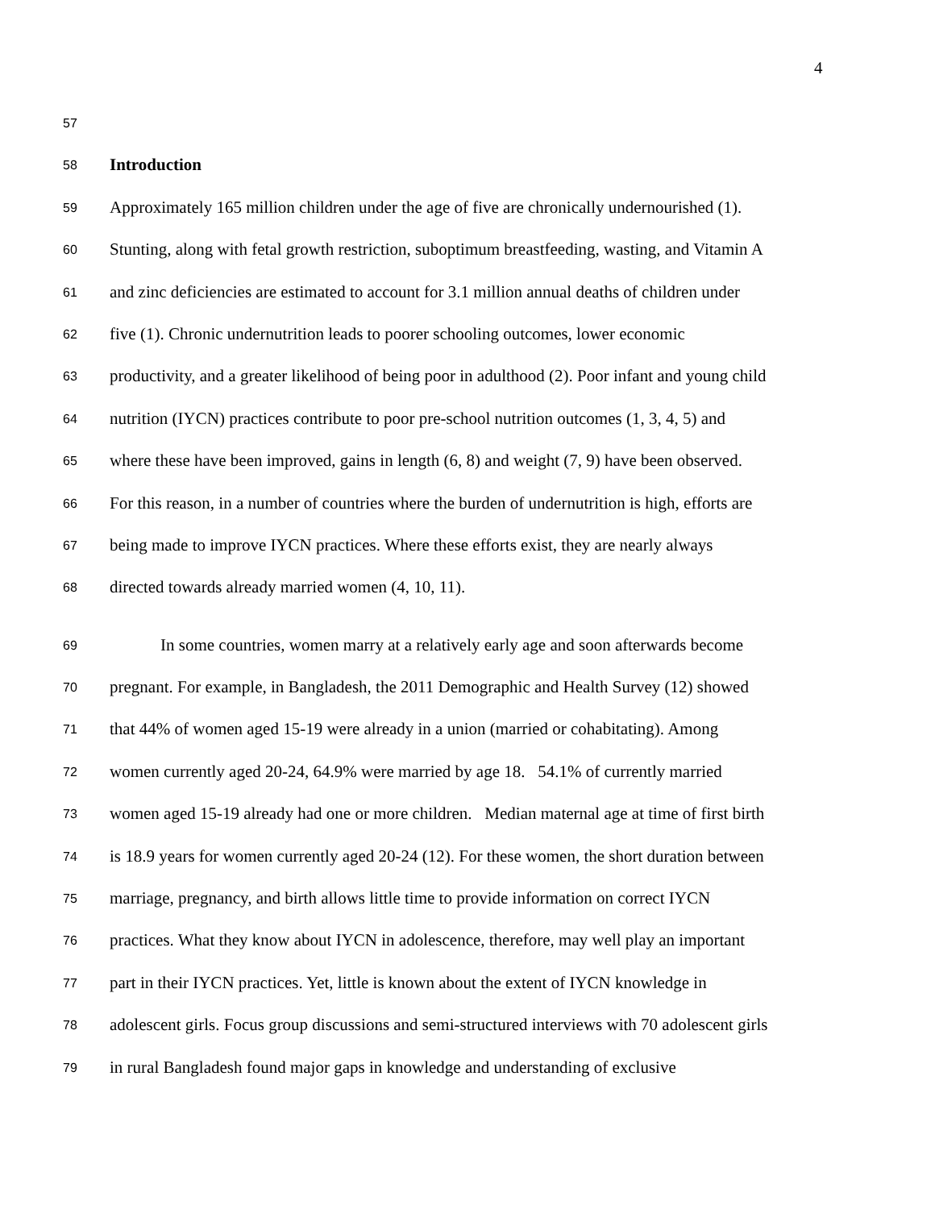4
57
58 Introduction
59 Approximately 165 million children under the age of five are chronically undernourished (1).
60 Stunting, along with fetal growth restriction, suboptimum breastfeeding, wasting, and Vitamin A
61 and zinc deficiencies are estimated to account for 3.1 million annual deaths of children under
62 five (1). Chronic undernutrition leads to poorer schooling outcomes, lower economic
63 productivity, and a greater likelihood of being poor in adulthood (2). Poor infant and young child
64 nutrition (IYCN) practices contribute to poor pre-school nutrition outcomes (1, 3, 4, 5) and
65 where these have been improved, gains in length (6, 8) and weight (7, 9) have been observed.
66 For this reason, in a number of countries where the burden of undernutrition is high, efforts are
67 being made to improve IYCN practices. Where these efforts exist, they are nearly always
68 directed towards already married women (4, 10, 11).
69 In some countries, women marry at a relatively early age and soon afterwards become
70 pregnant. For example, in Bangladesh, the 2011 Demographic and Health Survey (12) showed
71 that 44% of women aged 15-19 were already in a union (married or cohabitating). Among
72 women currently aged 20-24, 64.9% were married by age 18. 54.1% of currently married
73 women aged 15-19 already had one or more children. Median maternal age at time of first birth
74 is 18.9 years for women currently aged 20-24 (12). For these women, the short duration between
75 marriage, pregnancy, and birth allows little time to provide information on correct IYCN
76 practices. What they know about IYCN in adolescence, therefore, may well play an important
77 part in their IYCN practices. Yet, little is known about the extent of IYCN knowledge in
78 adolescent girls. Focus group discussions and semi-structured interviews with 70 adolescent girls
79 in rural Bangladesh found major gaps in knowledge and understanding of exclusive